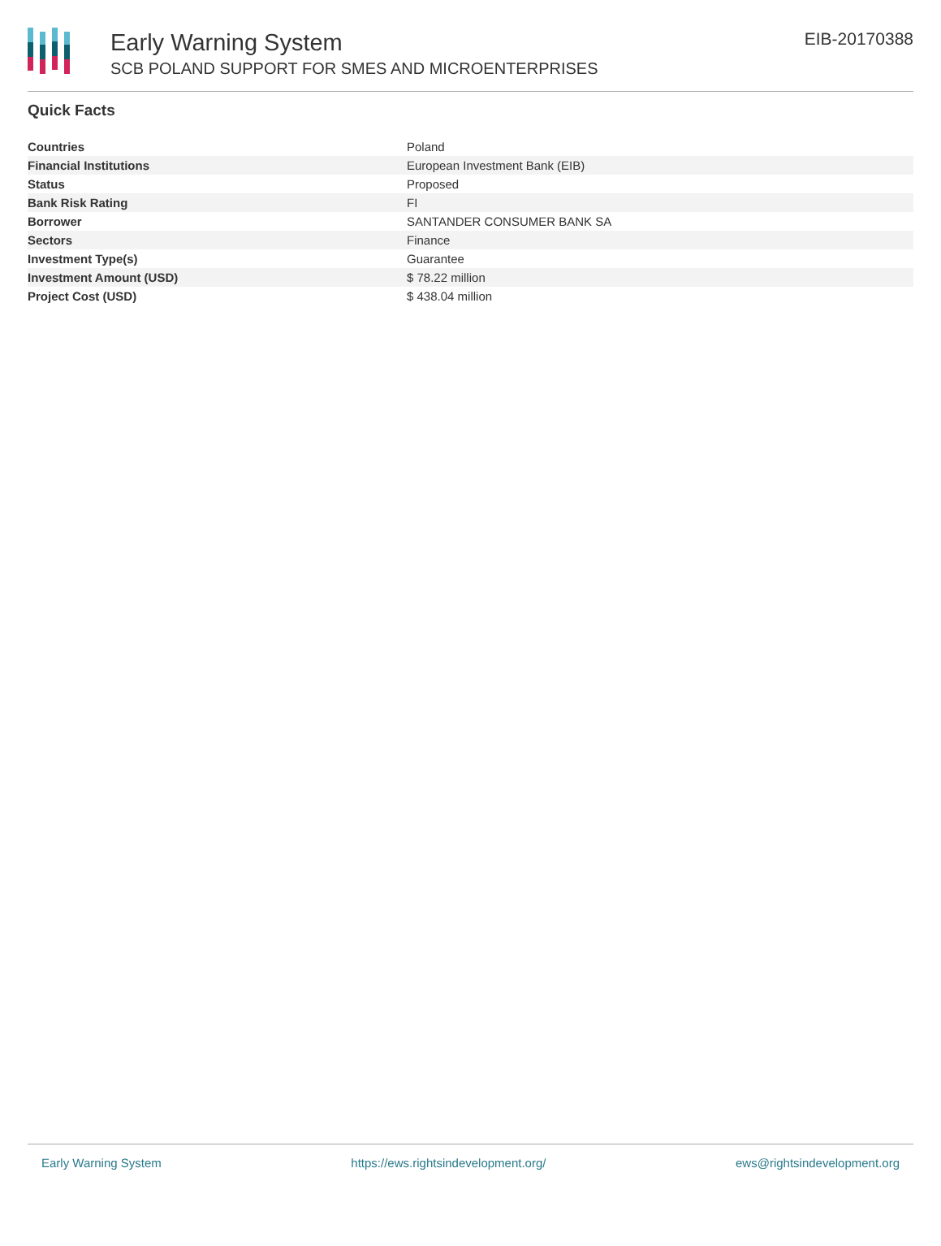Early Warning System
SCB POLAND SUPPORT FOR SMES AND MICROENTERPRISES
EIB-20170388
Quick Facts
| Countries | Poland |
| Financial Institutions | European Investment Bank (EIB) |
| Status | Proposed |
| Bank Risk Rating | FI |
| Borrower | SANTANDER CONSUMER BANK SA |
| Sectors | Finance |
| Investment Type(s) | Guarantee |
| Investment Amount (USD) | $ 78.22 million |
| Project Cost (USD) | $ 438.04 million |
Early Warning System https://ews.rightsindevelopment.org/ ews@rightsindevelopment.org